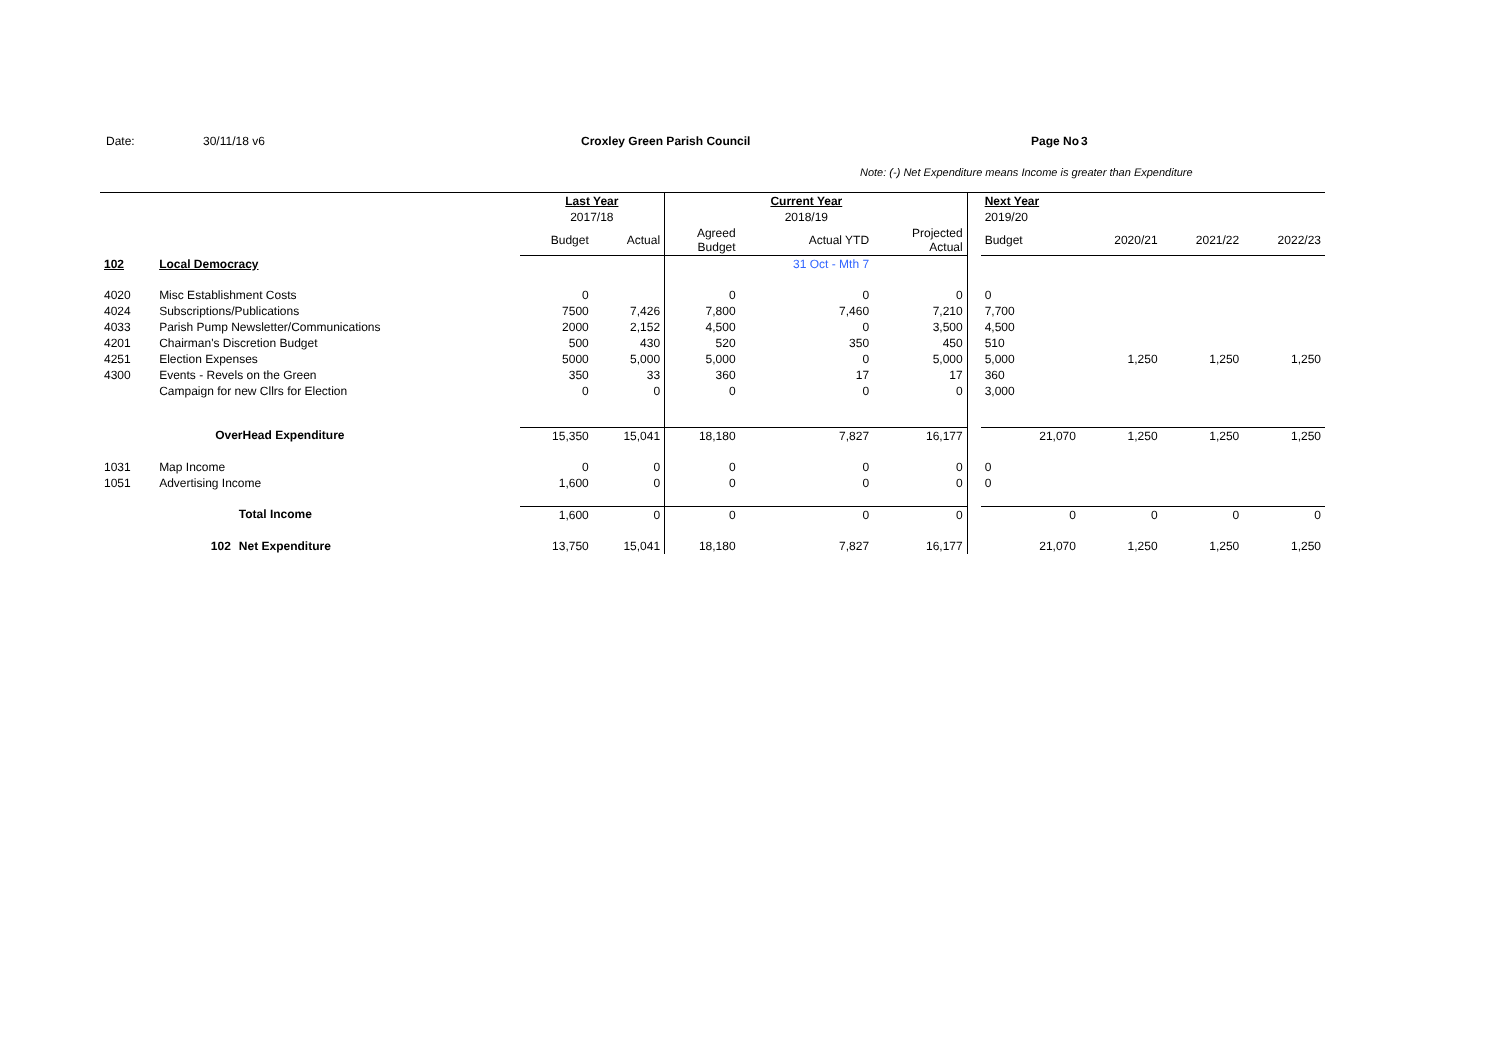Date: 30/11/18 v6 Croxley Green Parish Council Page No 3
Note: (-) Net Expenditure means Income is greater than Expenditure
| | | | Last Year | | | Current Year | | | Next Year | | | |
| | | | 2017/18 | | | 2018/19 | | | 2019/20 | | | |
| | | | Budget | Actual | Agreed Budget | Actual YTD | Projected Actual | | Budget | 2020/21 | 2021/22 | 2022/23 |
| 102 | Local Democracy | | | | | 31 Oct - Mth 7 | | | | | | |
| 4020 | Misc Establishment Costs | | 0 | | 0 | 0 | 0 | | 0 | | | |
| 4024 | Subscriptions/Publications | | 7500 | 7,426 | 7,800 | 7,460 | 7,210 | | 7,700 | | | |
| 4033 | Parish Pump Newsletter/Communications | | 2000 | 2,152 | 4,500 | 0 | 3,500 | | 4,500 | | | |
| 4201 | Chairman's Discretion Budget | | 500 | 430 | 520 | 350 | 450 | | 510 | | | |
| 4251 | Election Expenses | | 5000 | 5,000 | 5,000 | 0 | 5,000 | | 5,000 | 1,250 | 1,250 | 1,250 |
| 4300 | Events - Revels on the Green | | 350 | 33 | 360 | 17 | 17 | | 360 | | | |
| | Campaign for new Cllrs for Election | | 0 | 0 | 0 | 0 | 0 | | 3,000 | | | |
| | OverHead Expenditure | | 15,350 | 15,041 | 18,180 | 7,827 | 16,177 | | 21,070 | 1,250 | 1,250 | 1,250 |
| 1031 | Map Income | | 0 | 0 | 0 | 0 | 0 | | 0 | | | |
| 1051 | Advertising Income | | 1,600 | 0 | 0 | 0 | 0 | | 0 | | | |
| | | Total Income | 1,600 | 0 | 0 | 0 | 0 | | 0 | 0 | 0 | 0 |
| | 102 | Net Expenditure | 13,750 | 15,041 | 18,180 | 7,827 | 16,177 | | 21,070 | 1,250 | 1,250 | 1,250 |